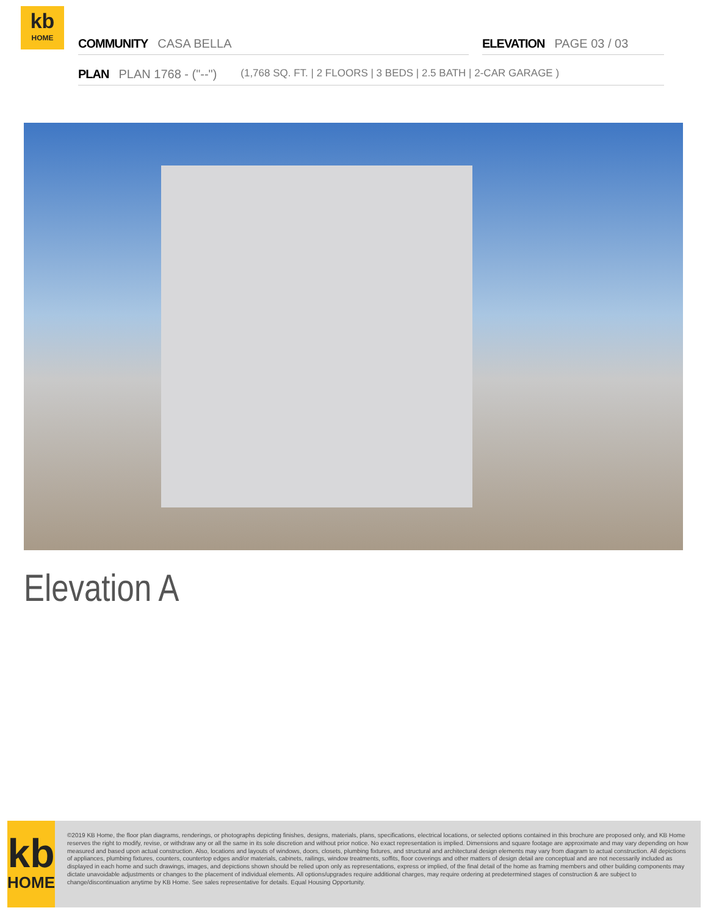kb
HOME
COMMUNITY CASA BELLA ELEVATION PAGE 03 / 03
PLAN PLAN 1768 - ("--") (1,768 SQ. FT. | 2 FLOORS | 3 BEDS | 2.5 BATH | 2-CAR GARAGE )
Elevation A
kb
HOME
©2019 KB Home, the floor plan diagrams, renderings, or photographs depicting finishes, designs, materials, plans, specifications, electrical locations, or selected options contained in this brochure are proposed only, and KB Home reserves the right to modify, revise, or withdraw any or all the same in its sole discretion and without prior notice. No exact representation is implied. Dimensions and square footage are approximate and may vary depending on how measured and based upon actual construction. Also, locations and layouts of windows, doors, closets, plumbing fixtures, and structural and architectural design elements may vary from diagram to actual construction. All depictions of appliances, plumbing fixtures, counters, countertop edges and/or materials, cabinets, railings, window treatments, soffits, floor coverings and other matters of design detail are conceptual and are not necessarily included as displayed in each home and such drawings, images, and depictions shown should be relied upon only as representations, express or implied, of the final detail of the home as framing members and other building components may dictate unavoidable adjustments or changes to the placement of individual elements. All options/upgrades require additional charges, may require ordering at predetermined stages of construction & are subject to change/discontinuation anytime by KB Home. See sales representative for details. Equal Housing Opportunity.